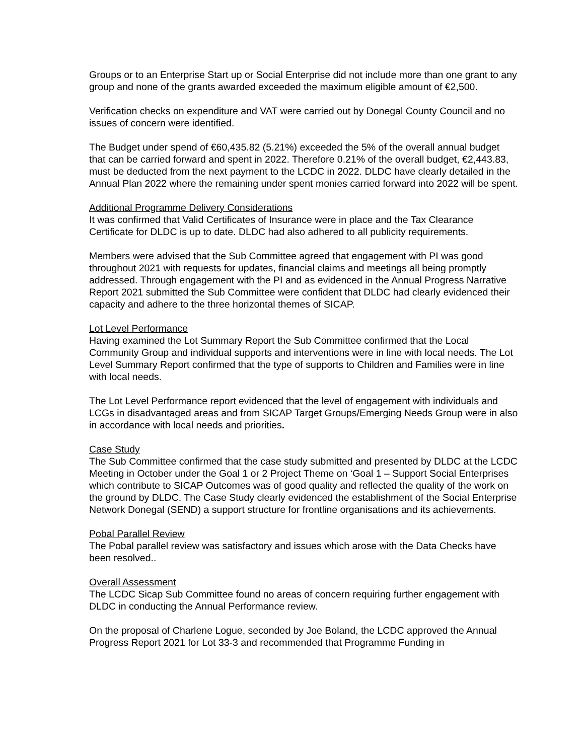Groups or to an Enterprise Start up or Social Enterprise did not include more than one grant to any group and none of the grants awarded exceeded the maximum eligible amount of €2,500.
Verification checks on expenditure and VAT were carried out by Donegal County Council and no issues of concern were identified.
The Budget under spend of €60,435.82 (5.21%) exceeded the 5% of the overall annual budget that can be carried forward and spent in 2022. Therefore 0.21% of the overall budget, €2,443.83, must be deducted from the next payment to the LCDC in 2022. DLDC have clearly detailed in the Annual Plan 2022 where the remaining under spent monies carried forward into 2022 will be spent.
Additional Programme Delivery Considerations
It was confirmed that Valid Certificates of Insurance were in place and the Tax Clearance Certificate for DLDC is up to date. DLDC had also adhered to all publicity requirements.
Members were advised that the Sub Committee agreed that engagement with PI was good throughout 2021 with requests for updates, financial claims and meetings all being promptly addressed. Through engagement with the PI and as evidenced in the Annual Progress Narrative Report 2021 submitted the Sub Committee were confident that DLDC had clearly evidenced their capacity and adhere to the three horizontal themes of SICAP.
Lot Level Performance
Having examined the Lot Summary Report the Sub Committee confirmed that the Local Community Group and individual supports and interventions were in line with local needs. The Lot Level Summary Report confirmed that the type of supports to Children and Families were in line with local needs.
The Lot Level Performance report evidenced that the level of engagement with individuals and LCGs in disadvantaged areas and from SICAP Target Groups/Emerging Needs Group were in also in accordance with local needs and priorities.
Case Study
The Sub Committee confirmed that the case study submitted and presented by DLDC at the LCDC Meeting in October under the Goal 1 or 2 Project Theme on ‘Goal 1 – Support Social Enterprises which contribute to SICAP Outcomes was of good quality and reflected the quality of the work on the ground by DLDC. The Case Study clearly evidenced the establishment of the Social Enterprise Network Donegal (SEND) a support structure for frontline organisations and its achievements.
Pobal Parallel Review
The Pobal parallel review was satisfactory and issues which arose with the Data Checks have been resolved..
Overall Assessment
The LCDC Sicap Sub Committee found no areas of concern requiring further engagement with DLDC in conducting the Annual Performance review.
On the proposal of Charlene Logue, seconded by Joe Boland, the LCDC approved the Annual Progress Report 2021 for Lot 33-3 and recommended that Programme Funding in